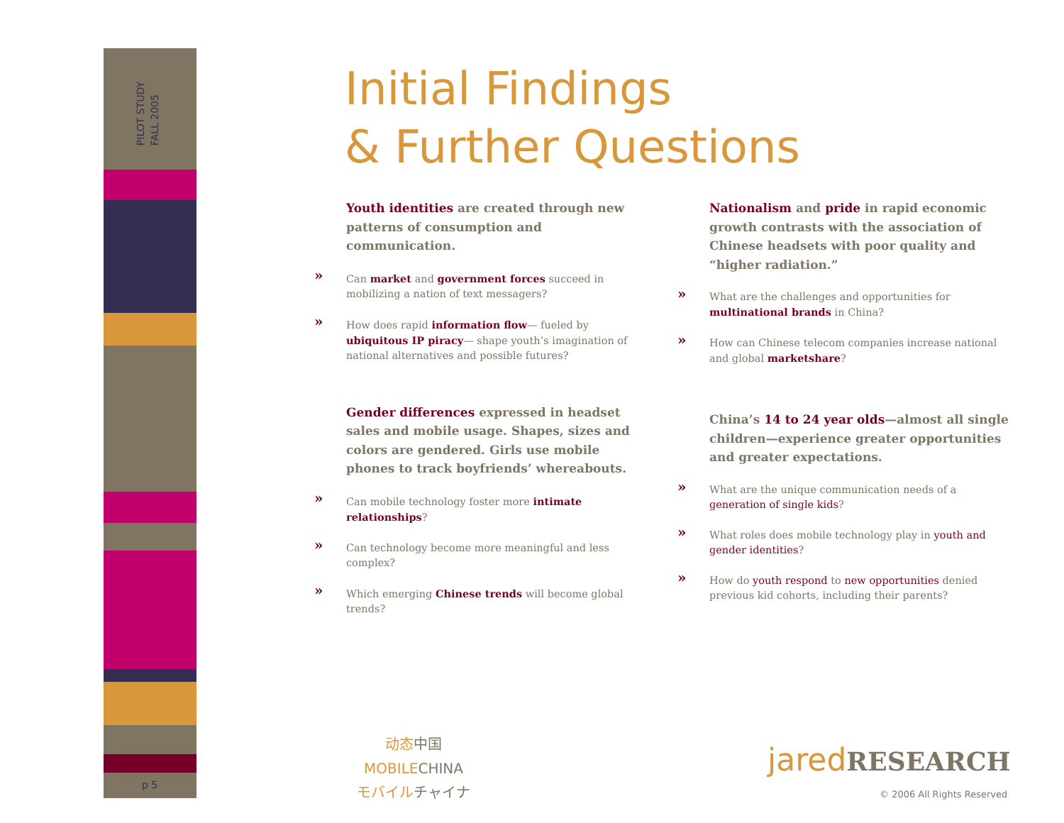PILOT STUDY
FALL 2005
p 5
Initial Findings
& Further Questions
Youth identities are created through new patterns of consumption and communication.
» Can market and government forces succeed in mobilizing a nation of text messagers?
» How does rapid information flow— fueled by ubiquitous IP piracy— shape youth’s imagination of national alternatives and possible futures?
Gender differences expressed in headset sales and mobile usage. Shapes, sizes and colors are gendered. Girls use mobile phones to track boyfriends’ whereabouts.
» Can mobile technology foster more intimate relationships?
» Can technology become more meaningful and less complex?
» Which emerging Chinese trends will become global trends?
Nationalism and pride in rapid economic growth contrasts with the association of Chinese headsets with poor quality and “higher radiation.”
» What are the challenges and opportunities for multinational brands in China?
» How can Chinese telecom companies increase national and global marketshare?
China’s 14 to 24 year olds—almost all single children—experience greater opportunities and greater expectations.
» What are the unique communication needs of a generation of single kids?
» What roles does mobile technology play in youth and gender identities?
» How do youth respond to new opportunities denied previous kid cohorts, including their parents?
动态中国
MOBILECHINA
モバイルチャイナ
jared RESEARCH
© 2006 All Rights Reserved